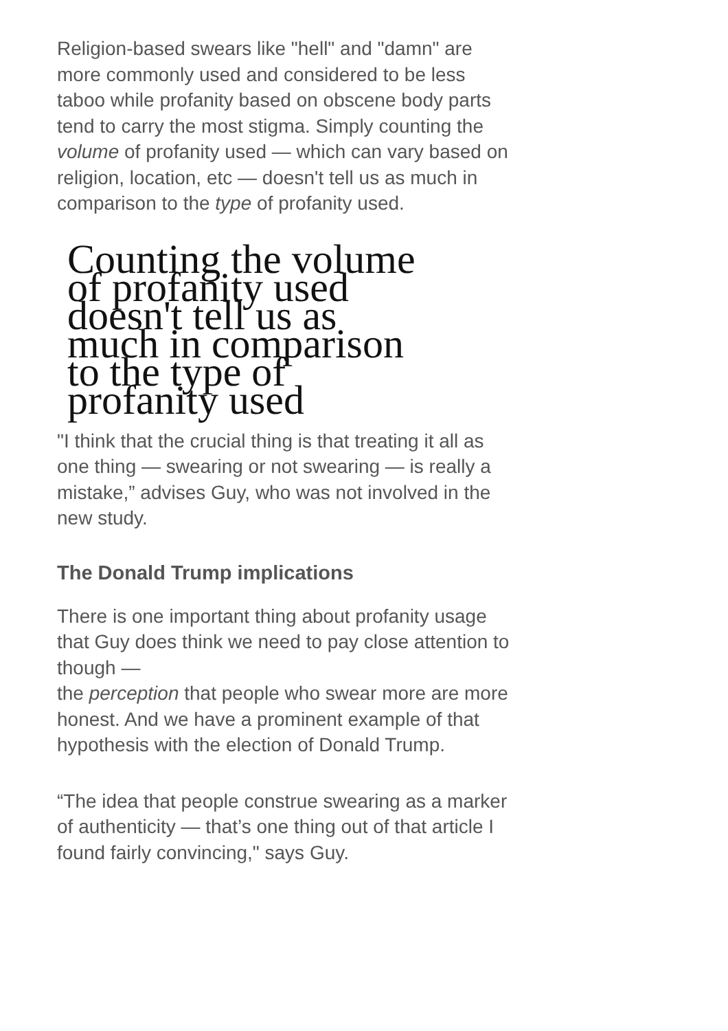Religion-based swears like "hell" and "damn" are more commonly used and considered to be less taboo while profanity based on obscene body parts tend to carry the most stigma. Simply counting the volume of profanity used — which can vary based on religion, location, etc — doesn't tell us as much in comparison to the type of profanity used.
Counting the volume of profanity used doesn't tell us as much in comparison to the type of profanity used
"I think that the crucial thing is that treating it all as one thing — swearing or not swearing — is really a mistake,” advises Guy, who was not involved in the new study.
The Donald Trump implications
There is one important thing about profanity usage that Guy does think we need to pay close attention to though —
the perception that people who swear more are more honest. And we have a prominent example of that hypothesis with the election of Donald Trump.
“The idea that people construe swearing as a marker of authenticity — that’s one thing out of that article I found fairly convincing," says Guy.